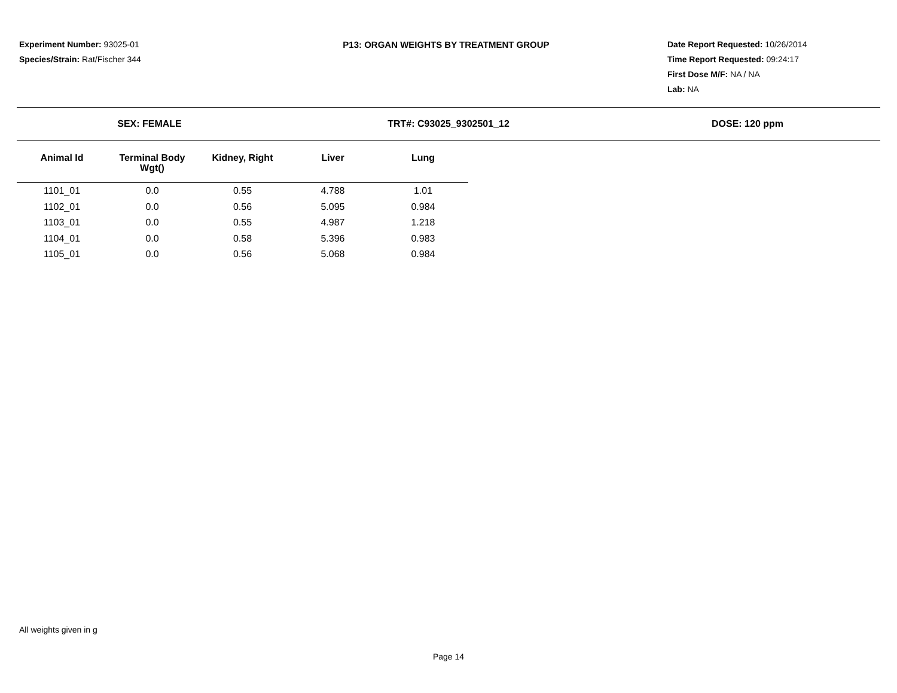Experiment Number: 93025-01
Species/Strain: Rat/Fischer 344
P13: ORGAN WEIGHTS BY TREATMENT GROUP
Date Report Requested: 10/26/2014
Time Report Requested: 09:24:17
First Dose M/F: NA / NA
Lab: NA
SEX: FEMALE TRT#: C93025_9302501_12 DOSE: 120 ppm
| Animal Id | Terminal Body Wgt() | Kidney, Right | Liver | Lung |
| --- | --- | --- | --- | --- |
| 1101_01 | 0.0 | 0.55 | 4.788 | 1.01 |
| 1102_01 | 0.0 | 0.56 | 5.095 | 0.984 |
| 1103_01 | 0.0 | 0.55 | 4.987 | 1.218 |
| 1104_01 | 0.0 | 0.58 | 5.396 | 0.983 |
| 1105_01 | 0.0 | 0.56 | 5.068 | 0.984 |
All weights given in g
Page 14